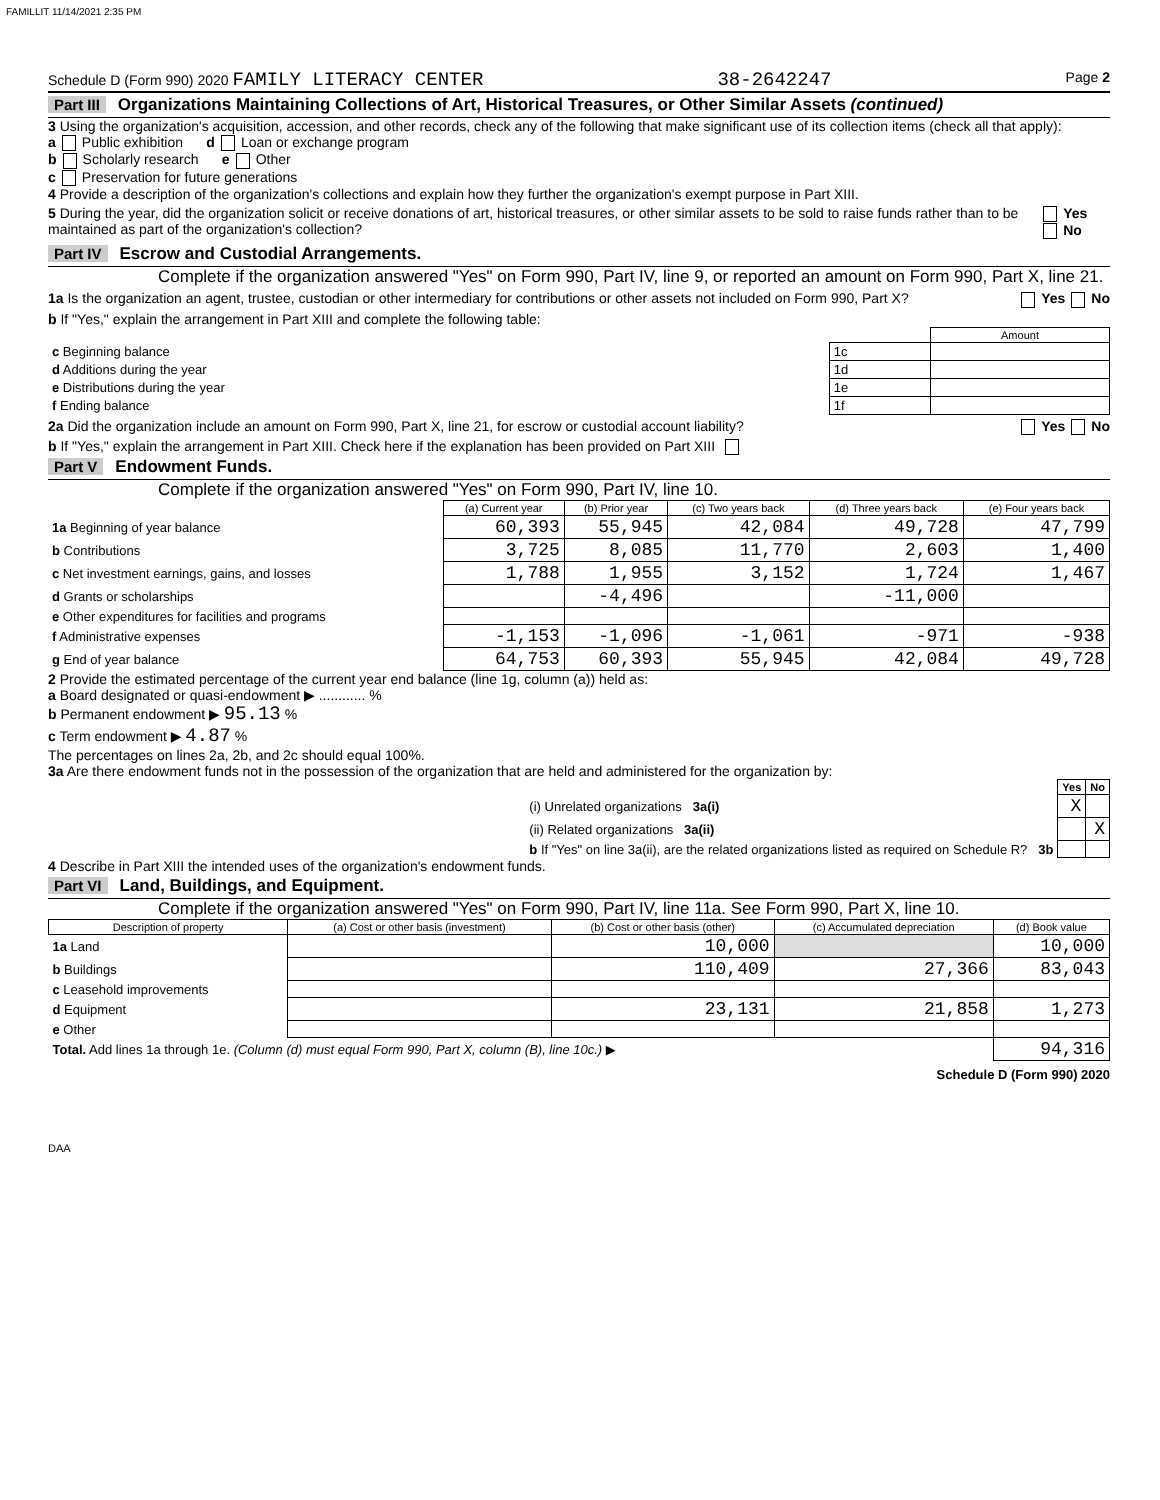FAMILLIT 11/14/2021 2:35 PM
Schedule D (Form 990) 2020 FAMILY LITERACY CENTER 38-2642247 Page 2
Part III Organizations Maintaining Collections of Art, Historical Treasures, or Other Similar Assets (continued)
3 Using the organization's acquisition, accession, and other records, check any of the following that make significant use of its collection items (check all that apply):
a Public exhibition d Loan or exchange program
b Scholarly research e Other
c Preservation for future generations
4 Provide a description of the organization's collections and explain how they further the organization's exempt purpose in Part XIII.
5 During the year, did the organization solicit or receive donations of art, historical treasures, or other similar assets to be sold to raise funds rather than to be maintained as part of the organization's collection? Yes No
Part IV Escrow and Custodial Arrangements.
Complete if the organization answered "Yes" on Form 990, Part IV, line 9, or reported an amount on Form 990, Part X, line 21.
1a Is the organization an agent, trustee, custodian or other intermediary for contributions or other assets not included on Form 990, Part X? Yes No
b If "Yes," explain the arrangement in Part XIII and complete the following table:
| | | Amount |
| c Beginning balance | 1c | |
| d Additions during the year | 1d | |
| e Distributions during the year | 1e | |
| f Ending balance | 1f | |
2a Did the organization include an amount on Form 990, Part X, line 21, for escrow or custodial account liability? Yes No
b If "Yes," explain the arrangement in Part XIII. Check here if the explanation has been provided on Part XIII
Part V Endowment Funds.
Complete if the organization answered "Yes" on Form 990, Part IV, line 10.
| | (a) Current year | (b) Prior year | (c) Two years back | (d) Three years back | (e) Four years back |
| --- | --- | --- | --- | --- | --- |
| 1a Beginning of year balance | 60,393 | 55,945 | 42,084 | 49,728 | 47,799 |
| b Contributions | 3,725 | 8,085 | 11,770 | 2,603 | 1,400 |
| c Net investment earnings, gains, and losses | 1,788 | 1,955 | 3,152 | 1,724 | 1,467 |
| d Grants or scholarships | | -4,496 | | -11,000 | |
| e Other expenditures for facilities and programs | | | | | |
| f Administrative expenses | -1,153 | -1,096 | -1,061 | -971 | -938 |
| g End of year balance | 64,753 | 60,393 | 55,945 | 42,084 | 49,728 |
2 Provide the estimated percentage of the current year end balance (line 1g, column (a)) held as:
a Board designated or quasi-endowment ▶ ............ %
b Permanent endowment ▶ 95.13 %
c Term endowment ▶ 4.87 %
The percentages on lines 2a, 2b, and 2c should equal 100%.
3a Are there endowment funds not in the possession of the organization that are held and administered for the organization by:
| | Yes | No |
| (i) Unrelated organizations 3a(i) | X | |
| (ii) Related organizations 3a(ii) | | X |
| b If "Yes" on line 3a(ii), are the related organizations listed as required on Schedule R? 3b | | |
4 Describe in Part XIII the intended uses of the organization's endowment funds.
Part VI Land, Buildings, and Equipment.
Complete if the organization answered "Yes" on Form 990, Part IV, line 11a. See Form 990, Part X, line 10.
| Description of property | (a) Cost or other basis (investment) | (b) Cost or other basis (other) | (c) Accumulated depreciation | (d) Book value |
| --- | --- | --- | --- | --- |
| 1a Land | | 10,000 | | 10,000 |
| b Buildings | | 110,409 | 27,366 | 83,043 |
| c Leasehold improvements | | | | |
| d Equipment | | 23,131 | 21,858 | 1,273 |
| e Other | | | | |
| Total. Add lines 1a through 1e. (Column (d) must equal Form 990, Part X, column (B), line 10c.) ▶ | | | | 94,316 |
Schedule D (Form 990) 2020
DAA